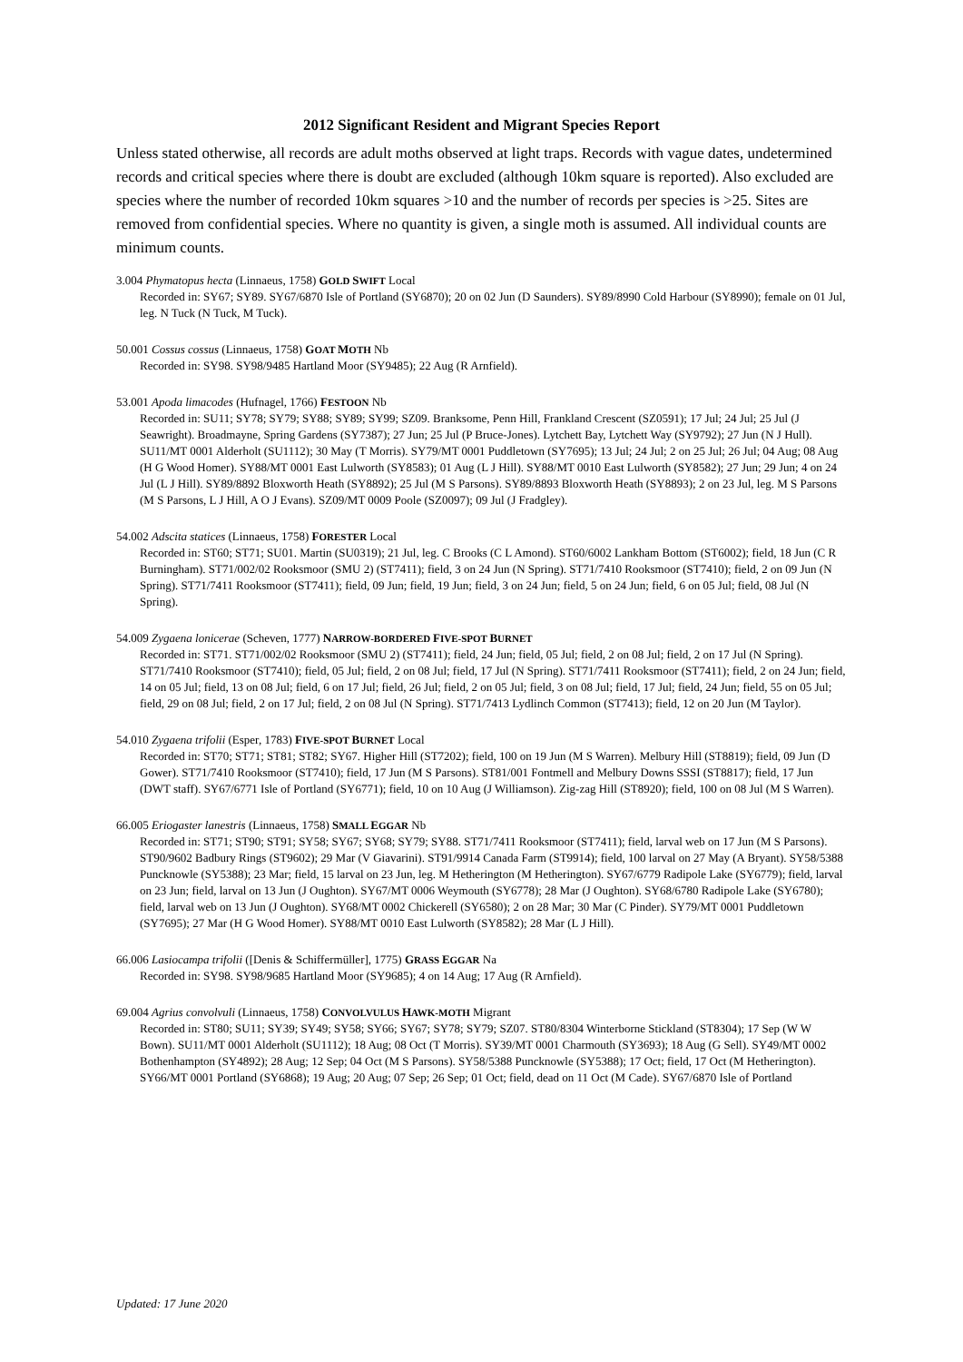2012 Significant Resident and Migrant Species Report
Unless stated otherwise, all records are adult moths observed at light traps. Records with vague dates, undetermined records and critical species where there is doubt are excluded (although 10km square is reported). Also excluded are species where the number of recorded 10km squares >10 and the number of records per species is >25. Sites are removed from confidential species. Where no quantity is given, a single moth is assumed. All individual counts are minimum counts.
3.004 Phymatopus hecta (Linnaeus, 1758) GOLD SWIFT Local
Recorded in: SY67; SY89. SY67/6870 Isle of Portland (SY6870); 20 on 02 Jun (D Saunders). SY89/8990 Cold Harbour (SY8990); female on 01 Jul, leg. N Tuck (N Tuck, M Tuck).
50.001 Cossus cossus (Linnaeus, 1758) GOAT MOTH Nb
Recorded in: SY98. SY98/9485 Hartland Moor (SY9485); 22 Aug (R Arnfield).
53.001 Apoda limacodes (Hufnagel, 1766) FESTOON Nb
Recorded in: SU11; SY78; SY79; SY88; SY89; SY99; SZ09. Branksome, Penn Hill, Frankland Crescent (SZ0591); 17 Jul; 24 Jul; 25 Jul (J Seawright). Broadmayne, Spring Gardens (SY7387); 27 Jun; 25 Jul (P Bruce-Jones). Lytchett Bay, Lytchett Way (SY9792); 27 Jun (N J Hull). SU11/MT 0001 Alderholt (SU1112); 30 May (T Morris). SY79/MT 0001 Puddletown (SY7695); 13 Jul; 24 Jul; 2 on 25 Jul; 26 Jul; 04 Aug; 08 Aug (H G Wood Homer). SY88/MT 0001 East Lulworth (SY8583); 01 Aug (L J Hill). SY88/MT 0010 East Lulworth (SY8582); 27 Jun; 29 Jun; 4 on 24 Jul (L J Hill). SY89/8892 Bloxworth Heath (SY8892); 25 Jul (M S Parsons). SY89/8893 Bloxworth Heath (SY8893); 2 on 23 Jul, leg. M S Parsons (M S Parsons, L J Hill, A O J Evans). SZ09/MT 0009 Poole (SZ0097); 09 Jul (J Fradgley).
54.002 Adscita statices (Linnaeus, 1758) FORESTER Local
Recorded in: ST60; ST71; SU01. Martin (SU0319); 21 Jul, leg. C Brooks (C L Amond). ST60/6002 Lankham Bottom (ST6002); field, 18 Jun (C R Burningham). ST71/002/02 Rooksmoor (SMU 2) (ST7411); field, 3 on 24 Jun (N Spring). ST71/7410 Rooksmoor (ST7410); field, 2 on 09 Jun (N Spring). ST71/7411 Rooksmoor (ST7411); field, 09 Jun; field, 19 Jun; field, 3 on 24 Jun; field, 5 on 24 Jun; field, 6 on 05 Jul; field, 08 Jul (N Spring).
54.009 Zygaena lonicerae (Scheven, 1777) NARROW-BORDERED FIVE-SPOT BURNET
Recorded in: ST71. ST71/002/02 Rooksmoor (SMU 2) (ST7411); field, 24 Jun; field, 05 Jul; field, 2 on 08 Jul; field, 2 on 17 Jul (N Spring). ST71/7410 Rooksmoor (ST7410); field, 05 Jul; field, 2 on 08 Jul; field, 17 Jul (N Spring). ST71/7411 Rooksmoor (ST7411); field, 2 on 24 Jun; field, 14 on 05 Jul; field, 13 on 08 Jul; field, 6 on 17 Jul; field, 26 Jul; field, 2 on 05 Jul; field, 3 on 08 Jul; field, 17 Jul; field, 24 Jun; field, 55 on 05 Jul; field, 29 on 08 Jul; field, 2 on 17 Jul; field, 2 on 08 Jul (N Spring). ST71/7413 Lydlinch Common (ST7413); field, 12 on 20 Jun (M Taylor).
54.010 Zygaena trifolii (Esper, 1783) FIVE-SPOT BURNET Local
Recorded in: ST70; ST71; ST81; ST82; SY67. Higher Hill (ST7202); field, 100 on 19 Jun (M S Warren). Melbury Hill (ST8819); field, 09 Jun (D Gower). ST71/7410 Rooksmoor (ST7410); field, 17 Jun (M S Parsons). ST81/001 Fontmell and Melbury Downs SSSI (ST8817); field, 17 Jun (DWT staff). SY67/6771 Isle of Portland (SY6771); field, 10 on 10 Aug (J Williamson). Zig-zag Hill (ST8920); field, 100 on 08 Jul (M S Warren).
66.005 Eriogaster lanestris (Linnaeus, 1758) SMALL EGGAR Nb
Recorded in: ST71; ST90; ST91; SY58; SY67; SY68; SY79; SY88. ST71/7411 Rooksmoor (ST7411); field, larval web on 17 Jun (M S Parsons). ST90/9602 Badbury Rings (ST9602); 29 Mar (V Giavarini). ST91/9914 Canada Farm (ST9914); field, 100 larval on 27 May (A Bryant). SY58/5388 Puncknowle (SY5388); 23 Mar; field, 15 larval on 23 Jun, leg. M Hetherington (M Hetherington). SY67/6779 Radipole Lake (SY6779); field, larval on 23 Jun; field, larval on 13 Jun (J Oughton). SY67/MT 0006 Weymouth (SY6778); 28 Mar (J Oughton). SY68/6780 Radipole Lake (SY6780); field, larval web on 13 Jun (J Oughton). SY68/MT 0002 Chickerell (SY6580); 2 on 28 Mar; 30 Mar (C Pinder). SY79/MT 0001 Puddletown (SY7695); 27 Mar (H G Wood Homer). SY88/MT 0010 East Lulworth (SY8582); 28 Mar (L J Hill).
66.006 Lasiocampa trifolii ([Denis & Schiffermüller], 1775) GRASS EGGAR Na
Recorded in: SY98. SY98/9685 Hartland Moor (SY9685); 4 on 14 Aug; 17 Aug (R Arnfield).
69.004 Agrius convolvuli (Linnaeus, 1758) CONVOLVULUS HAWK-MOTH Migrant
Recorded in: ST80; SU11; SY39; SY49; SY58; SY66; SY67; SY78; SY79; SZ07. ST80/8304 Winterborne Stickland (ST8304); 17 Sep (W W Bown). SU11/MT 0001 Alderholt (SU1112); 18 Aug; 08 Oct (T Morris). SY39/MT 0001 Charmouth (SY3693); 18 Aug (G Sell). SY49/MT 0002 Bothenhampton (SY4892); 28 Aug; 12 Sep; 04 Oct (M S Parsons). SY58/5388 Puncknowle (SY5388); 17 Oct; field, 17 Oct (M Hetherington). SY66/MT 0001 Portland (SY6868); 19 Aug; 20 Aug; 07 Sep; 26 Sep; 01 Oct; field, dead on 11 Oct (M Cade). SY67/6870 Isle of Portland
Updated: 17 June 2020